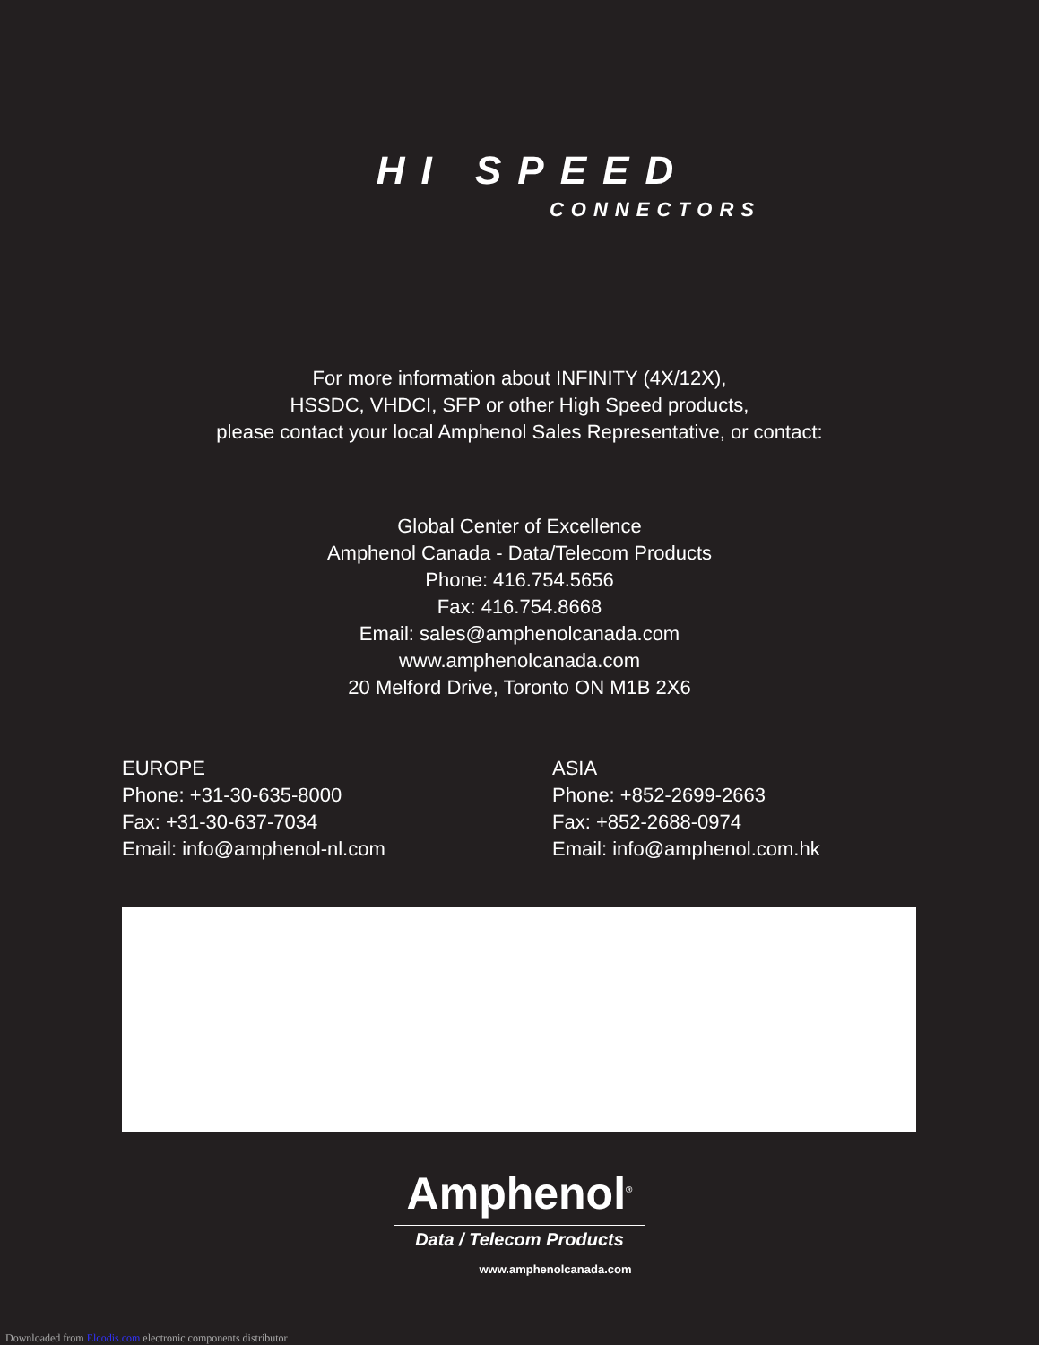HI SPEED
CONNECTORS
For more information about INFINITY (4X/12X),
HSSDC, VHDCI, SFP or other High Speed products,
please contact your local Amphenol Sales Representative, or contact:
Global Center of Excellence
Amphenol Canada - Data/Telecom Products
Phone: 416.754.5656
Fax: 416.754.8668
Email: sales@amphenolcanada.com
www.amphenolcanada.com
20 Melford Drive, Toronto ON M1B 2X6
EUROPE
Phone: +31-30-635-8000
Fax: +31-30-637-7034
Email: info@amphenol-nl.com
ASIA
Phone: +852-2699-2663
Fax: +852-2688-0974
Email: info@amphenol.com.hk
Amphenol<sup>®</sup>
Data / Telecom Products
www.amphenolcanada.com
Downloaded from Elcodis.com electronic components distributor